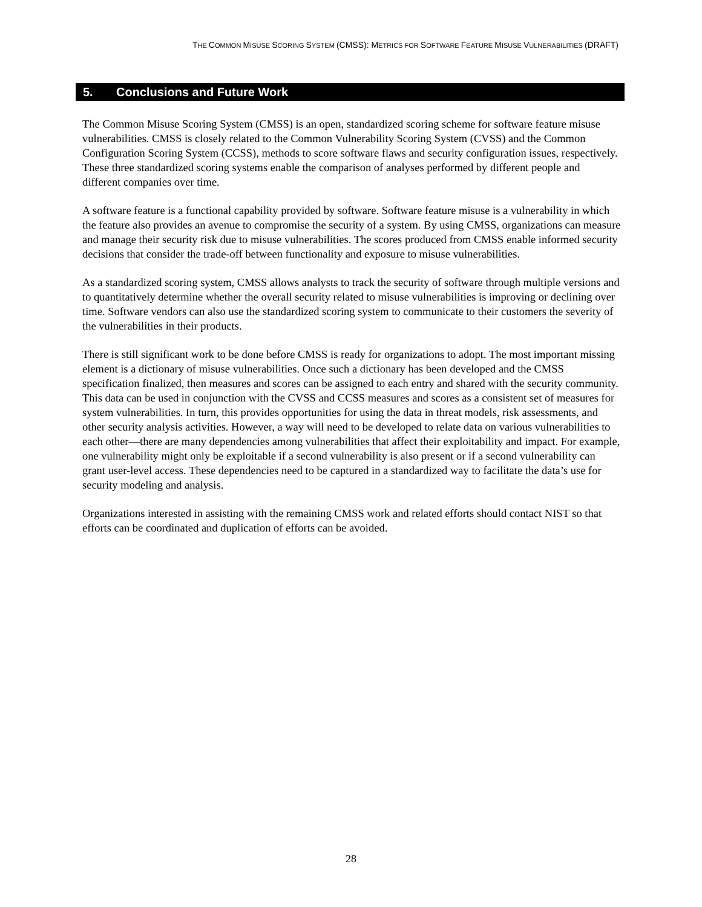THE COMMON MISUSE SCORING SYSTEM (CMSS): METRICS FOR SOFTWARE FEATURE MISUSE VULNERABILITIES (DRAFT)
5. Conclusions and Future Work
The Common Misuse Scoring System (CMSS) is an open, standardized scoring scheme for software feature misuse vulnerabilities. CMSS is closely related to the Common Vulnerability Scoring System (CVSS) and the Common Configuration Scoring System (CCSS), methods to score software flaws and security configuration issues, respectively. These three standardized scoring systems enable the comparison of analyses performed by different people and different companies over time.
A software feature is a functional capability provided by software. Software feature misuse is a vulnerability in which the feature also provides an avenue to compromise the security of a system. By using CMSS, organizations can measure and manage their security risk due to misuse vulnerabilities. The scores produced from CMSS enable informed security decisions that consider the trade-off between functionality and exposure to misuse vulnerabilities.
As a standardized scoring system, CMSS allows analysts to track the security of software through multiple versions and to quantitatively determine whether the overall security related to misuse vulnerabilities is improving or declining over time. Software vendors can also use the standardized scoring system to communicate to their customers the severity of the vulnerabilities in their products.
There is still significant work to be done before CMSS is ready for organizations to adopt. The most important missing element is a dictionary of misuse vulnerabilities. Once such a dictionary has been developed and the CMSS specification finalized, then measures and scores can be assigned to each entry and shared with the security community. This data can be used in conjunction with the CVSS and CCSS measures and scores as a consistent set of measures for system vulnerabilities. In turn, this provides opportunities for using the data in threat models, risk assessments, and other security analysis activities. However, a way will need to be developed to relate data on various vulnerabilities to each other—there are many dependencies among vulnerabilities that affect their exploitability and impact. For example, one vulnerability might only be exploitable if a second vulnerability is also present or if a second vulnerability can grant user-level access. These dependencies need to be captured in a standardized way to facilitate the data’s use for security modeling and analysis.
Organizations interested in assisting with the remaining CMSS work and related efforts should contact NIST so that efforts can be coordinated and duplication of efforts can be avoided.
28